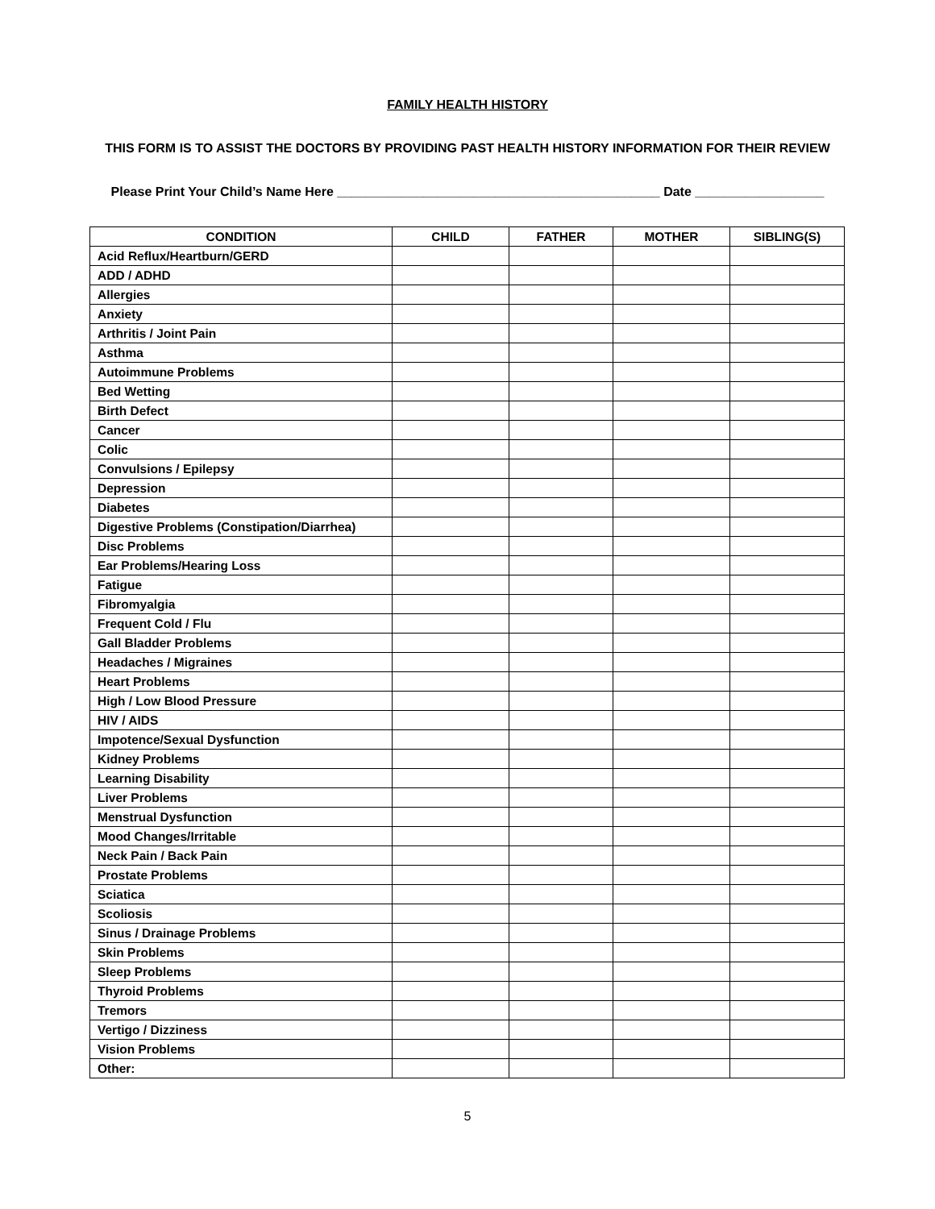FAMILY HEALTH HISTORY
THIS FORM IS TO ASSIST THE DOCTORS BY PROVIDING PAST HEALTH HISTORY INFORMATION FOR THEIR REVIEW
Please Print Your Child’s Name Here _____________________________________________ Date __________________
| CONDITION | CHILD | FATHER | MOTHER | SIBLING(S) |
| --- | --- | --- | --- | --- |
| Acid Reflux/Heartburn/GERD | | | | |
| ADD / ADHD | | | | |
| Allergies | | | | |
| Anxiety | | | | |
| Arthritis / Joint Pain | | | | |
| Asthma | | | | |
| Autoimmune Problems | | | | |
| Bed Wetting | | | | |
| Birth Defect | | | | |
| Cancer | | | | |
| Colic | | | | |
| Convulsions / Epilepsy | | | | |
| Depression | | | | |
| Diabetes | | | | |
| Digestive Problems (Constipation/Diarrhea) | | | | |
| Disc Problems | | | | |
| Ear Problems/Hearing Loss | | | | |
| Fatigue | | | | |
| Fibromyalgia | | | | |
| Frequent Cold / Flu | | | | |
| Gall Bladder Problems | | | | |
| Headaches / Migraines | | | | |
| Heart Problems | | | | |
| High / Low Blood Pressure | | | | |
| HIV / AIDS | | | | |
| Impotence/Sexual Dysfunction | | | | |
| Kidney Problems | | | | |
| Learning Disability | | | | |
| Liver Problems | | | | |
| Menstrual Dysfunction | | | | |
| Mood Changes/Irritable | | | | |
| Neck Pain / Back Pain | | | | |
| Prostate Problems | | | | |
| Sciatica | | | | |
| Scoliosis | | | | |
| Sinus / Drainage Problems | | | | |
| Skin Problems | | | | |
| Sleep Problems | | | | |
| Thyroid Problems | | | | |
| Tremors | | | | |
| Vertigo / Dizziness | | | | |
| Vision Problems | | | | |
| Other: | | | | |
5